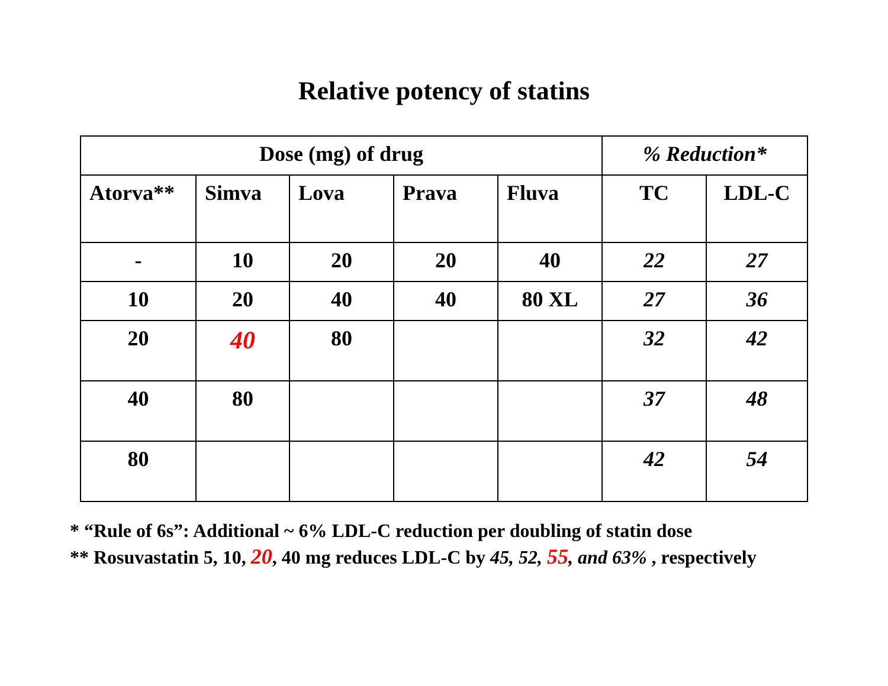Relative potency of statins
| Dose (mg) of drug | | | | | % Reduction* | |
| --- | --- | --- | --- | --- | --- | --- |
| Atorva** | Simva | Lova | Prava | Fluva | TC | LDL-C |
| - | 10 | 20 | 20 | 40 | 22 | 27 |
| 10 | 20 | 40 | 40 | 80 XL | 27 | 36 |
| 20 | 40 | 80 | | | 32 | 42 |
| 40 | 80 | | | | 37 | 48 |
| 80 | | | | | 42 | 54 |
* “Rule of 6s”: Additional ~ 6% LDL-C reduction per doubling of statin dose
** Rosuvastatin 5, 10, 20, 40 mg reduces LDL-C by 45, 52, 55, and 63% , respectively